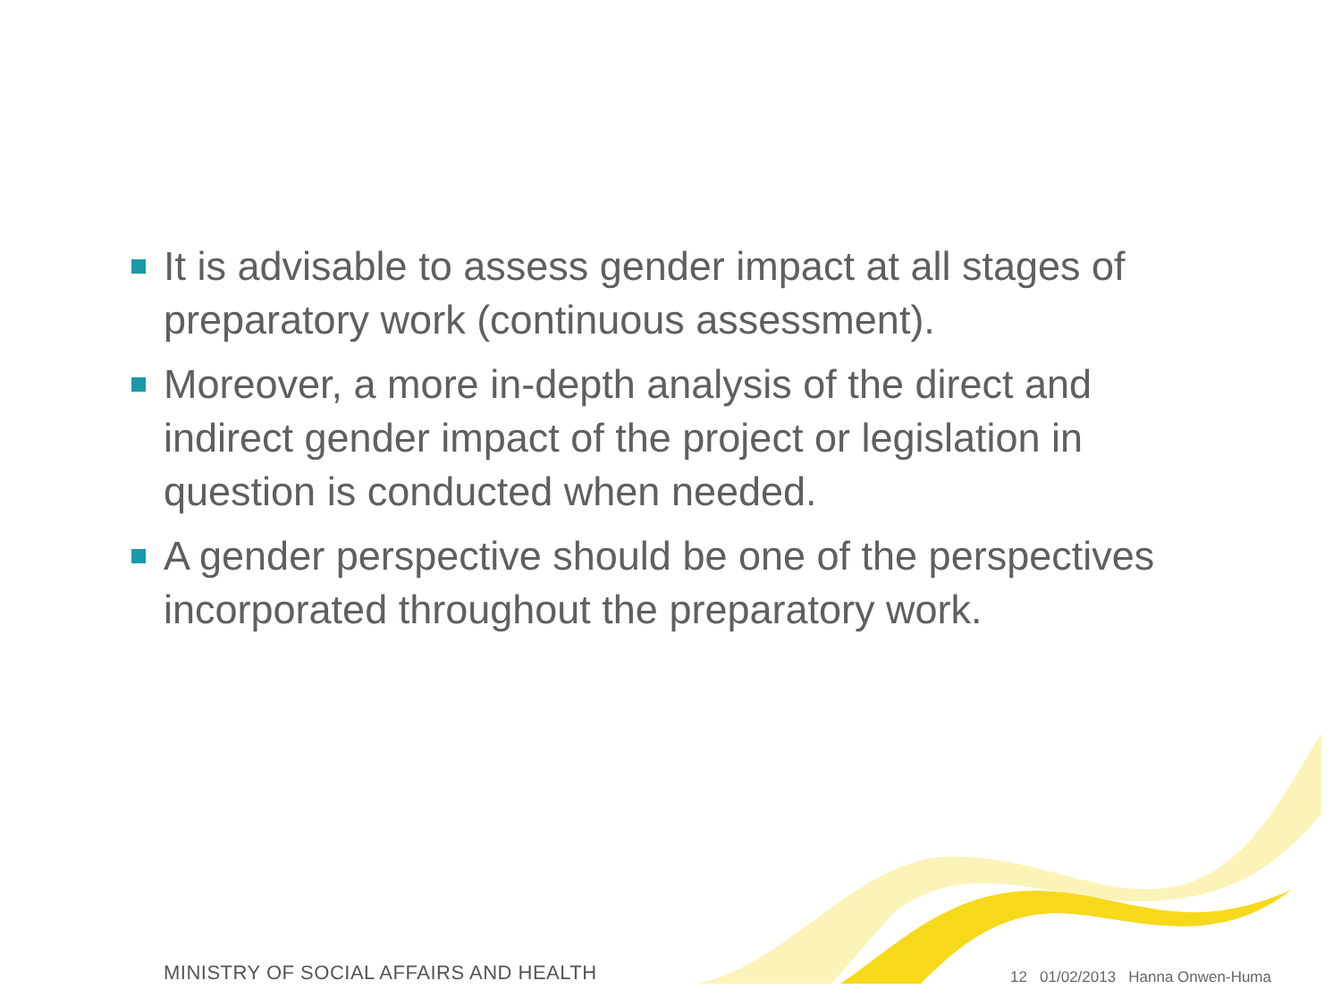It is advisable to assess gender impact at all stages of preparatory work (continuous assessment).
Moreover, a more in-depth analysis of the direct and indirect gender impact of the project or legislation in question is conducted when needed.
A gender perspective should be one of the perspectives incorporated throughout the preparatory work.
MINISTRY OF SOCIAL AFFAIRS AND HEALTH
12 01/02/2013 Hanna Onwen-Huma